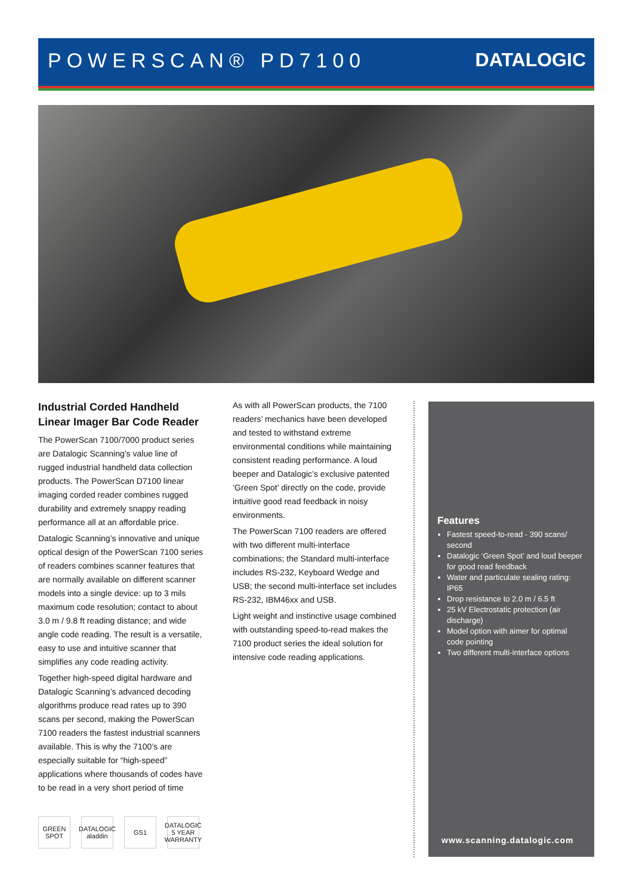POWERSCAN® PD7100 DATALOGIC
Industrial Corded Handheld Linear Imager Bar Code Reader
The PowerScan 7100/7000 product series are Datalogic Scanning’s value line of rugged industrial handheld data collection products. The PowerScan D7100 linear imaging corded reader combines rugged durability and extremely snappy reading performance all at an affordable price.
Datalogic Scanning’s innovative and unique optical design of the PowerScan 7100 series of readers combines scanner features that are normally available on different scanner models into a single device: up to 3 mils maximum code resolution; contact to about 3.0 m / 9.8 ft reading distance; and wide angle code reading. The result is a versatile, easy to use and intuitive scanner that simplifies any code reading activity.
Together high-speed digital hardware and Datalogic Scanning’s advanced decoding algorithms produce read rates up to 390 scans per second, making the PowerScan 7100 readers the fastest industrial scanners available. This is why the 7100’s are especially suitable for “high-speed” applications where thousands of codes have to be read in a very short period of time
As with all PowerScan products, the 7100 readers’ mechanics have been developed and tested to withstand extreme environmental conditions while maintaining consistent reading performance. A loud beeper and Datalogic’s exclusive patented ‘Green Spot’ directly on the code, provide intuitive good read feedback in noisy environments.
The PowerScan 7100 readers are offered with two different multi-interface combinations; the Standard multi-interface includes RS-232, Keyboard Wedge and USB; the second multi-interface set includes RS-232, IBM46xx and USB.
Light weight and instinctive usage combined with outstanding speed-to-read makes the 7100 product series the ideal solution for intensive code reading applications.
Features
Fastest speed-to-read - 390 scans/ second
Datalogic ‘Green Spot’ and loud beeper for good read feedback
Water and particulate sealing rating: IP65
Drop resistance to 2.0 m / 6.5 ft
25 kV Electrostatic protection (air discharge)
Model option with aimer for optimal code pointing
Two different multi-interface options
www.scanning.datalogic.com
GREEN SPOT
DATALOGIC aladdin
GS1 DATALOGIC 5 YEAR WARRANTY